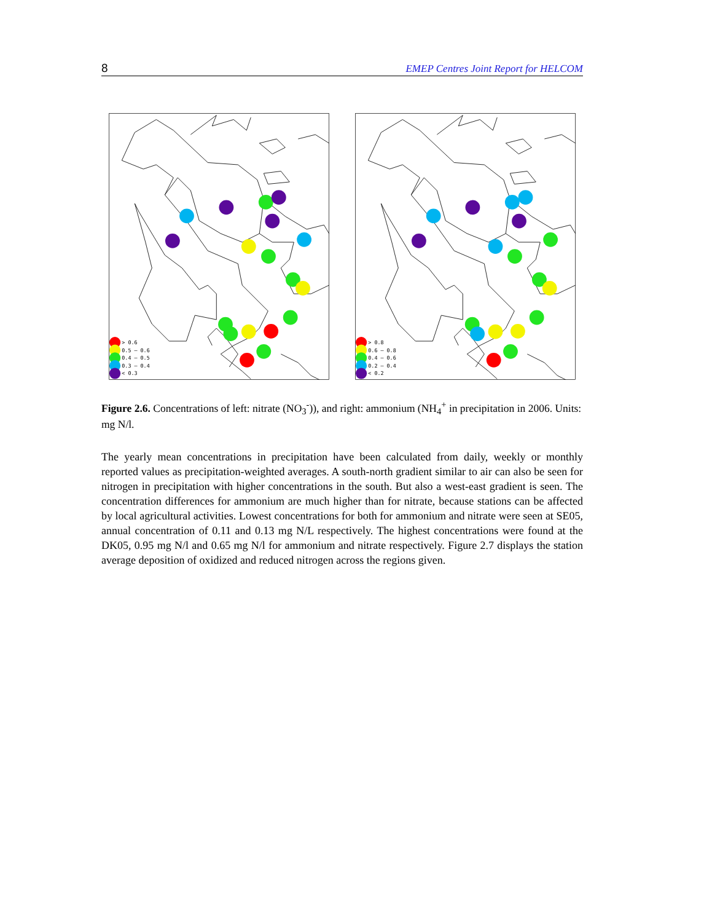8 EMEP Centres Joint Report for HELCOM
> 0.6
0.5 – 0.6
0.4 – 0.5
0.3 – 0.4
< 0.3
> 0.8
0.6 – 0.8
0.4 – 0.6
0.2 – 0.4
< 0.2
Figure 2.6. Concentrations of left: nitrate (NO<sub>3</sub><sup>-</sup>)), and right: ammonium (NH<sub>4</sub><sup>+</sup> in precipitation in 2006. Units: mg N/l.
The yearly mean concentrations in precipitation have been calculated from daily, weekly or monthly reported values as precipitation-weighted averages. A south-north gradient similar to air can also be seen for nitrogen in precipitation with higher concentrations in the south. But also a west-east gradient is seen. The concentration differences for ammonium are much higher than for nitrate, because stations can be affected by local agricultural activities. Lowest concentrations for both for ammonium and nitrate were seen at SE05, annual concentration of 0.11 and 0.13 mg N/L respectively. The highest concentrations were found at the DK05, 0.95 mg N/l and 0.65 mg N/l for ammonium and nitrate respectively. Figure 2.7 displays the station average deposition of oxidized and reduced nitrogen across the regions given.